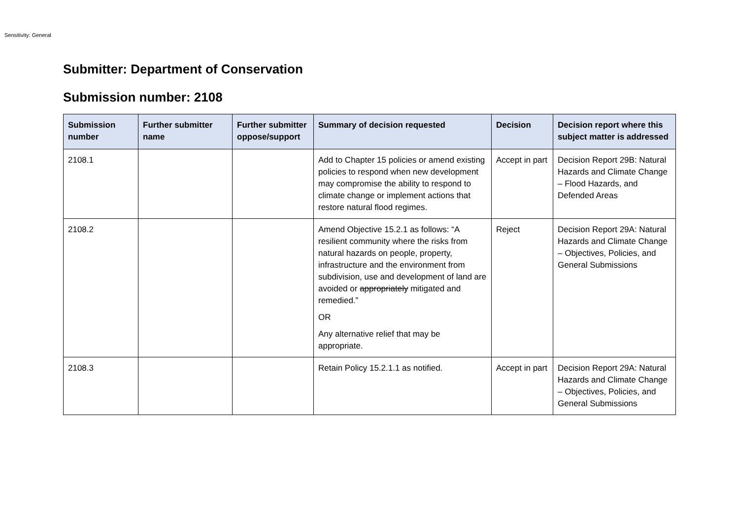Sensitivity: General
Submitter: Department of Conservation
Submission number: 2108
| Submission number | Further submitter name | Further submitter oppose/support | Summary of decision requested | Decision | Decision report where this subject matter is addressed |
| --- | --- | --- | --- | --- | --- |
| 2108.1 | | | Add to Chapter 15 policies or amend existing policies to respond when new development may compromise the ability to respond to climate change or implement actions that restore natural flood regimes. | Accept in part | Decision Report 29B: Natural Hazards and Climate Change – Flood Hazards, and Defended Areas |
| 2108.2 | | | Amend Objective 15.2.1 as follows: “A resilient community where the risks from natural hazards on people, property, infrastructure and the environment from subdivision, use and development of land are avoided or appropriately mitigated and remedied.” OR Any alternative relief that may be appropriate. | Reject | Decision Report 29A: Natural Hazards and Climate Change – Objectives, Policies, and General Submissions |
| 2108.3 | | | Retain Policy 15.2.1.1 as notified. | Accept in part | Decision Report 29A: Natural Hazards and Climate Change – Objectives, Policies, and General Submissions |